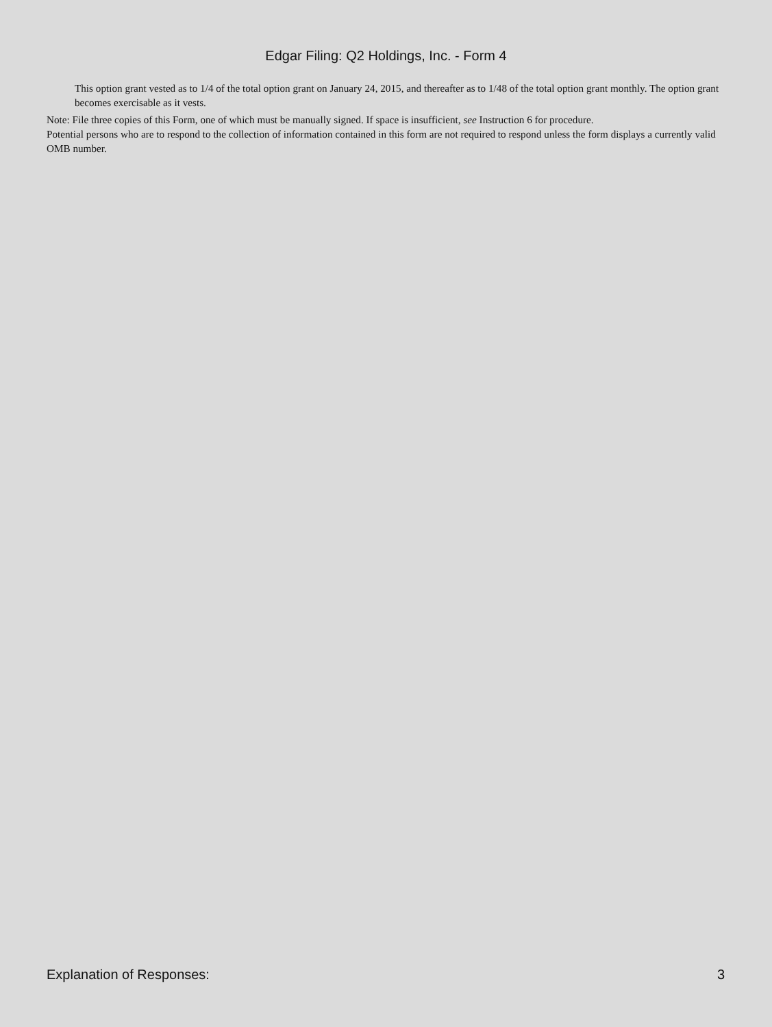Edgar Filing: Q2 Holdings, Inc. - Form 4
This option grant vested as to 1/4 of the total option grant on January 24, 2015, and thereafter as to 1/48 of the total option grant monthly. The option grant becomes exercisable as it vests.
Note: File three copies of this Form, one of which must be manually signed. If space is insufficient, see Instruction 6 for procedure.
Potential persons who are to respond to the collection of information contained in this form are not required to respond unless the form displays a currently valid OMB number.
Explanation of Responses: 3